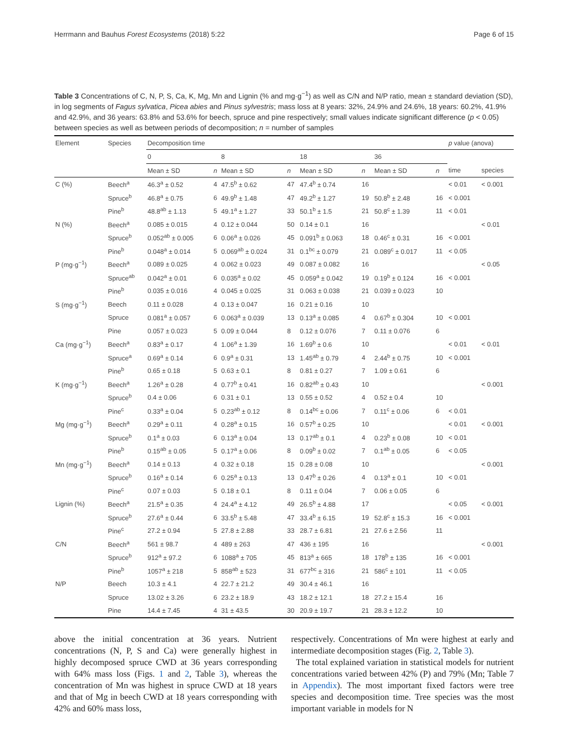Herrmann and Bauhus Forest Ecosystems (2018) 5:22 Page 6 of 15
Table 3 Concentrations of C, N, P, S, Ca, K, Mg, Mn and Lignin (% and mg·g<sup>−1</sup>) as well as C/N and N/P ratio, mean ± standard deviation (SD), in log segments of Fagus sylvatica, Picea abies and Pinus sylvestris; mass loss at 8 years: 32%, 24.9% and 24.6%, 18 years: 60.2%, 41.9% and 42.9%, and 36 years: 63.8% and 53.6% for beech, spruce and pine respectively; small values indicate significant difference (p < 0.05) between species as well as between periods of decomposition; n = number of samples
| Element | Species | Decomposition time | | | | | | | | p value (anova) | |
| --- | --- | --- | --- | --- | --- | --- | --- | --- | --- | --- | --- |
| | | 0 | | 8 | | 18 | | 36 | | | |
| | | Mean ± SD | n | Mean ± SD | n | Mean ± SD | n | Mean ± SD | n | time | species |
| C (%) | Beech<sup>a</sup> | 46.3<sup>a</sup> ± 0.52 | 4 | 47.5<sup>b</sup> ± 0.62 | 47 | 47.4<sup>b</sup> ± 0.74 | 16 | | | < 0.01 | < 0.001 |
| | Spruce<sup>b</sup> | 46.8<sup>a</sup> ± 0.75 | 6 | 49.9<sup>b</sup> ± 1.48 | 47 | 49.2<sup>b</sup> ± 1.27 | 19 | 50.8<sup>b</sup> ± 2.48 | 16 | < 0.001 | |
| | Pine<sup>b</sup> | 48.8<sup>ab</sup> ± 1.13 | 5 | 49.1<sup>a</sup> ± 1.27 | 33 | 50.1<sup>b</sup> ± 1.5 | 21 | 50.8<sup>c</sup> ± 1.39 | 11 | < 0.01 | |
| N (%) | Beech<sup>a</sup> | 0.085 ± 0.015 | 4 | 0.12 ± 0.044 | 50 | 0.14 ± 0.1 | 16 | | | | < 0.01 |
| | Spruce<sup>b</sup> | 0.052<sup>ab</sup> ± 0.005 | 6 | 0.06<sup>a</sup> ± 0.026 | 45 | 0.091<sup>b</sup> ± 0.063 | 18 | 0.46<sup>c</sup> ± 0.31 | 16 | < 0.001 | |
| | Pine<sup>b</sup> | 0.048<sup>a</sup> ± 0.014 | 5 | 0.069<sup>ab</sup> ± 0.024 | 31 | 0.1<sup>bc</sup> ± 0.079 | 21 | 0.089<sup>c</sup> ± 0.017 | 11 | < 0.05 | |
| P (mg·g<sup>−1</sup>) | Beech<sup>a</sup> | 0.089 ± 0.025 | 4 | 0.062 ± 0.023 | 49 | 0.087 ± 0.082 | 16 | | | | < 0.05 |
| | Spruce<sup>ab</sup> | 0.042<sup>a</sup> ± 0.01 | 6 | 0.035<sup>a</sup> ± 0.02 | 45 | 0.059<sup>a</sup> ± 0.042 | 19 | 0.19<sup>b</sup> ± 0.124 | 16 | < 0.001 | |
| | Pine<sup>b</sup> | 0.035 ± 0.016 | 4 | 0.045 ± 0.025 | 31 | 0.063 ± 0.038 | 21 | 0.039 ± 0.023 | 10 | | |
| S (mg·g<sup>−1</sup>) | Beech | 0.11 ± 0.028 | 4 | 0.13 ± 0.047 | 16 | 0.21 ± 0.16 | 10 | | | | |
| | Spruce | 0.081<sup>a</sup> ± 0.057 | 6 | 0.063<sup>a</sup> ± 0.039 | 13 | 0.13<sup>a</sup> ± 0.085 | 4 | 0.67<sup>b</sup> ± 0.304 | 10 | < 0.001 | |
| | Pine | 0.057 ± 0.023 | 5 | 0.09 ± 0.044 | 8 | 0.12 ± 0.076 | 7 | 0.11 ± 0.076 | 6 | | |
| Ca (mg·g<sup>−1</sup>) | Beech<sup>a</sup> | 0.83<sup>a</sup> ± 0.17 | 4 | 1.06<sup>a</sup> ± 1.39 | 16 | 1.69<sup>b</sup> ± 0.6 | 10 | | | < 0.01 | < 0.01 |
| | Spruce<sup>a</sup> | 0.69<sup>a</sup> ± 0.14 | 6 | 0.9<sup>a</sup> ± 0.31 | 13 | 1.45<sup>ab</sup> ± 0.79 | 4 | 2.44<sup>b</sup> ± 0.75 | 10 | < 0.001 | |
| | Pine<sup>b</sup> | 0.65 ± 0.18 | 5 | 0.63 ± 0.1 | 8 | 0.81 ± 0.27 | 7 | 1.09 ± 0.61 | 6 | | |
| K (mg·g<sup>−1</sup>) | Beech<sup>a</sup> | 1.26<sup>a</sup> ± 0.28 | 4 | 0.77<sup>b</sup> ± 0.41 | 16 | 0.82<sup>ab</sup> ± 0.43 | 10 | | | | < 0.001 |
| | Spruce<sup>b</sup> | 0.4 ± 0.06 | 6 | 0.31 ± 0.1 | 13 | 0.55 ± 0.52 | 4 | 0.52 ± 0.4 | 10 | | |
| | Pine<sup>c</sup> | 0.33<sup>a</sup> ± 0.04 | 5 | 0.23<sup>ab</sup> ± 0.12 | 8 | 0.14<sup>bc</sup> ± 0.06 | 7 | 0.11<sup>c</sup> ± 0.06 | 6 | < 0.01 | |
| Mg (mg·g<sup>−1</sup>) | Beech<sup>a</sup> | 0.29<sup>a</sup> ± 0.11 | 4 | 0.28<sup>a</sup> ± 0.15 | 16 | 0.57<sup>b</sup> ± 0.25 | 10 | | | < 0.01 | < 0.001 |
| | Spruce<sup>b</sup> | 0.1<sup>a</sup> ± 0.03 | 6 | 0.13<sup>a</sup> ± 0.04 | 13 | 0.17<sup>ab</sup> ± 0.1 | 4 | 0.23<sup>b</sup> ± 0.08 | 10 | < 0.01 | |
| | Pine<sup>b</sup> | 0.15<sup>ab</sup> ± 0.05 | 5 | 0.17<sup>a</sup> ± 0.06 | 8 | 0.09<sup>b</sup> ± 0.02 | 7 | 0.1<sup>ab</sup> ± 0.05 | 6 | < 0.05 | |
| Mn (mg·g<sup>−1</sup>) | Beech<sup>a</sup> | 0.14 ± 0.13 | 4 | 0.32 ± 0.18 | 15 | 0.28 ± 0.08 | 10 | | | | < 0.001 |
| | Spruce<sup>b</sup> | 0.16<sup>a</sup> ± 0.14 | 6 | 0.25<sup>a</sup> ± 0.13 | 13 | 0.47<sup>b</sup> ± 0.26 | 4 | 0.13<sup>a</sup> ± 0.1 | 10 | < 0.01 | |
| | Pine<sup>c</sup> | 0.07 ± 0.03 | 5 | 0.18 ± 0.1 | 8 | 0.11 ± 0.04 | 7 | 0.06 ± 0.05 | 6 | | |
| Lignin (%) | Beech<sup>a</sup> | 21.5<sup>a</sup> ± 0.35 | 4 | 24.4<sup>a</sup> ± 4.12 | 49 | 26.5<sup>b</sup> ± 4.88 | 17 | | | < 0.05 | < 0.001 |
| | Spruce<sup>b</sup> | 27.6<sup>a</sup> ± 0.44 | 6 | 33.5<sup>b</sup> ± 5.48 | 47 | 33.4<sup>b</sup> ± 6.15 | 19 | 52.8<sup>c</sup> ± 15.3 | 16 | < 0.001 | |
| | Pine<sup>c</sup> | 27.2 ± 0.94 | 5 | 27.8 ± 2.88 | 33 | 28.7 ± 6.81 | 21 | 27.6 ± 2.56 | 11 | | |
| C/N | Beech<sup>a</sup> | 561 ± 98.7 | 4 | 489 ± 263 | 47 | 436 ± 195 | 16 | | | | < 0.001 |
| | Spruce<sup>b</sup> | 912<sup>a</sup> ± 97.2 | 6 | 1088<sup>a</sup> ± 705 | 45 | 813<sup>a</sup> ± 665 | 18 | 178<sup>b</sup> ± 135 | 16 | < 0.001 | |
| | Pine<sup>b</sup> | 1057<sup>a</sup> ± 218 | 5 | 858<sup>ab</sup> ± 523 | 31 | 677<sup>bc</sup> ± 316 | 21 | 586<sup>c</sup> ± 101 | 11 | < 0.05 | |
| N/P | Beech | 10.3 ± 4.1 | 4 | 22.7 ± 21.2 | 49 | 30.4 ± 46.1 | 16 | | | | |
| | Spruce | 13.02 ± 3.26 | 6 | 23.2 ± 18.9 | 43 | 18.2 ± 12.1 | 18 | 27.2 ± 15.4 | 16 | | |
| | Pine | 14.4 ± 7.45 | 4 | 31 ± 43.5 | 30 | 20.9 ± 19.7 | 21 | 28.3 ± 12.2 | 10 | | |
above the initial concentration at 36 years. Nutrient concentrations (N, P, S and Ca) were generally highest in highly decomposed spruce CWD at 36 years corresponding with 64% mass loss (Figs. 1 and 2, Table 3), whereas the concentration of Mn was highest in spruce CWD at 18 years and that of Mg in beech CWD at 18 years corresponding with 42% and 60% mass loss,
respectively. Concentrations of Mn were highest at early and intermediate decomposition stages (Fig. 2, Table 3).
The total explained variation in statistical models for nutrient concentrations varied between 42% (P) and 79% (Mn; Table 7 in Appendix). The most important fixed factors were tree species and decomposition time. Tree species was the most important variable in models for N